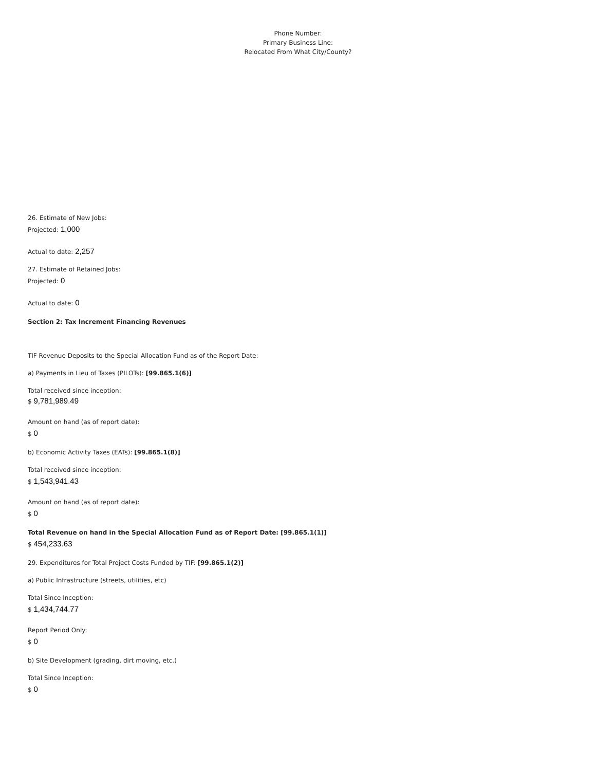Phone Number:
Primary Business Line:
Relocated From What City/County?
26. Estimate of New Jobs:
Projected: 1,000
Actual to date: 2,257
27. Estimate of Retained Jobs:
Projected: 0
Actual to date: 0
Section 2: Tax Increment Financing Revenues
TIF Revenue Deposits to the Special Allocation Fund as of the Report Date:
a) Payments in Lieu of Taxes (PILOTs): [99.865.1(6)]
Total received since inception:
$ 9,781,989.49
Amount on hand (as of report date):
$ 0
b) Economic Activity Taxes (EATs): [99.865.1(8)]
Total received since inception:
$ 1,543,941.43
Amount on hand (as of report date):
$ 0
Total Revenue on hand in the Special Allocation Fund as of Report Date: [99.865.1(1)]
$ 454,233.63
29. Expenditures for Total Project Costs Funded by TIF: [99.865.1(2)]
a) Public Infrastructure (streets, utilities, etc)
Total Since Inception:
$ 1,434,744.77
Report Period Only:
$ 0
b) Site Development (grading, dirt moving, etc.)
Total Since Inception:
$ 0